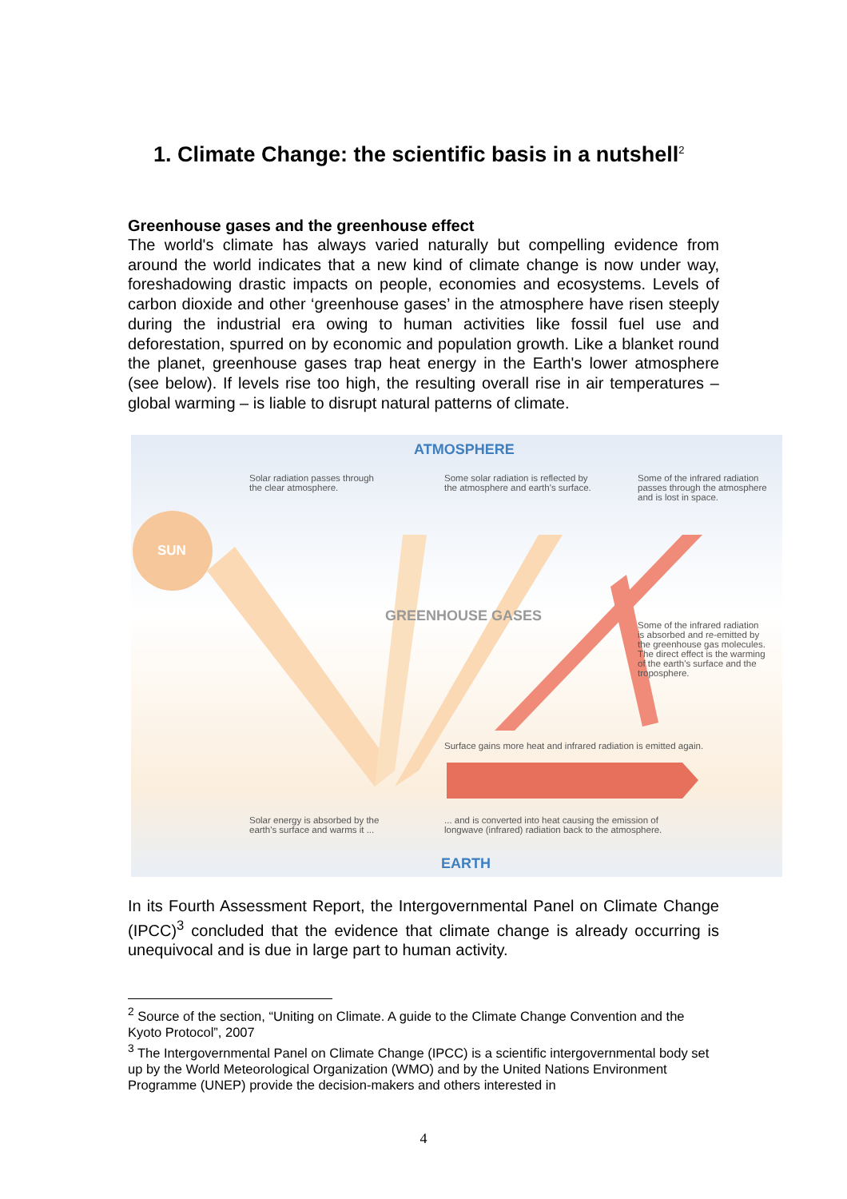1. Climate Change: the scientific basis in a nutshell<sup>2</sup>
Greenhouse gases and the greenhouse effect
The world's climate has always varied naturally but compelling evidence from around the world indicates that a new kind of climate change is now under way, foreshadowing drastic impacts on people, economies and ecosystems. Levels of carbon dioxide and other ‘greenhouse gases’ in the atmosphere have risen steeply during the industrial era owing to human activities like fossil fuel use and deforestation, spurred on by economic and population growth. Like a blanket round the planet, greenhouse gases trap heat energy in the Earth's lower atmosphere (see below). If levels rise too high, the resulting overall rise in air temperatures – global warming – is liable to disrupt natural patterns of climate.
ATMOSPHERE
Solar radiation passes through
the clear atmosphere.
Some solar radiation is reflected by
the atmosphere and earth's surface.
Some of the infrared radiation
passes through the atmosphere
and is lost in space.
SUN
GREENHOUSE GASES
Some of the infrared radiation
is absorbed and re-emitted by
the greenhouse gas molecules.
The direct effect is the warming
of the earth's surface and the
troposphere.
Surface gains more heat and infrared radiation is emitted again.
Solar energy is absorbed by the
earth's surface and warms it ...
... and is converted into heat causing the emission of
longwave (infrared) radiation back to the atmosphere.
EARTH
In its Fourth Assessment Report, the Intergovernmental Panel on Climate Change (IPCC)<sup>3</sup> concluded that the evidence that climate change is already occurring is unequivocal and is due in large part to human activity.
<sup>2</sup> Source of the section, “Uniting on Climate. A guide to the Climate Change Convention and the Kyoto Protocol”, 2007
<sup>3</sup> The Intergovernmental Panel on Climate Change (IPCC) is a scientific intergovernmental body set up by the World Meteorological Organization (WMO) and by the United Nations Environment Programme (UNEP) provide the decision-makers and others interested in
4